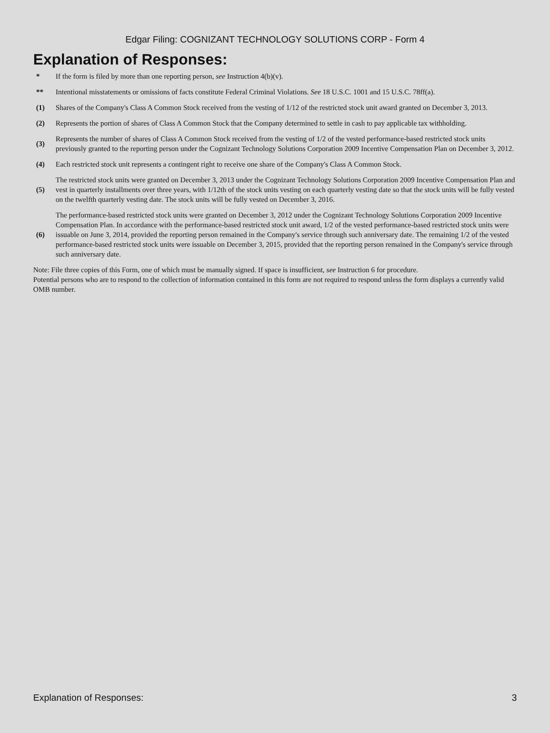Edgar Filing: COGNIZANT TECHNOLOGY SOLUTIONS CORP - Form 4
Explanation of Responses:
| * | If the form is filed by more than one reporting person, see Instruction 4(b)(v). |
| ** | Intentional misstatements or omissions of facts constitute Federal Criminal Violations. See 18 U.S.C. 1001 and 15 U.S.C. 78ff(a). |
| (1) | Shares of the Company's Class A Common Stock received from the vesting of 1/12 of the restricted stock unit award granted on December 3, 2013. |
| (2) | Represents the portion of shares of Class A Common Stock that the Company determined to settle in cash to pay applicable tax withholding. |
| (3) | Represents the number of shares of Class A Common Stock received from the vesting of 1/2 of the vested performance-based restricted stock units previously granted to the reporting person under the Cognizant Technology Solutions Corporation 2009 Incentive Compensation Plan on December 3, 2012. |
| (4) | Each restricted stock unit represents a contingent right to receive one share of the Company's Class A Common Stock. |
| (5) | The restricted stock units were granted on December 3, 2013 under the Cognizant Technology Solutions Corporation 2009 Incentive Compensation Plan and vest in quarterly installments over three years, with 1/12th of the stock units vesting on each quarterly vesting date so that the stock units will be fully vested on the twelfth quarterly vesting date. The stock units will be fully vested on December 3, 2016. |
| (6) | The performance-based restricted stock units were granted on December 3, 2012 under the Cognizant Technology Solutions Corporation 2009 Incentive Compensation Plan. In accordance with the performance-based restricted stock unit award, 1/2 of the vested performance-based restricted stock units were issuable on June 3, 2014, provided the reporting person remained in the Company's service through such anniversary date. The remaining 1/2 of the vested performance-based restricted stock units were issuable on December 3, 2015, provided that the reporting person remained in the Company's service through such anniversary date. |
Note: File three copies of this Form, one of which must be manually signed. If space is insufficient, see Instruction 6 for procedure.
Potential persons who are to respond to the collection of information contained in this form are not required to respond unless the form displays a currently valid OMB number.
Explanation of Responses: 3